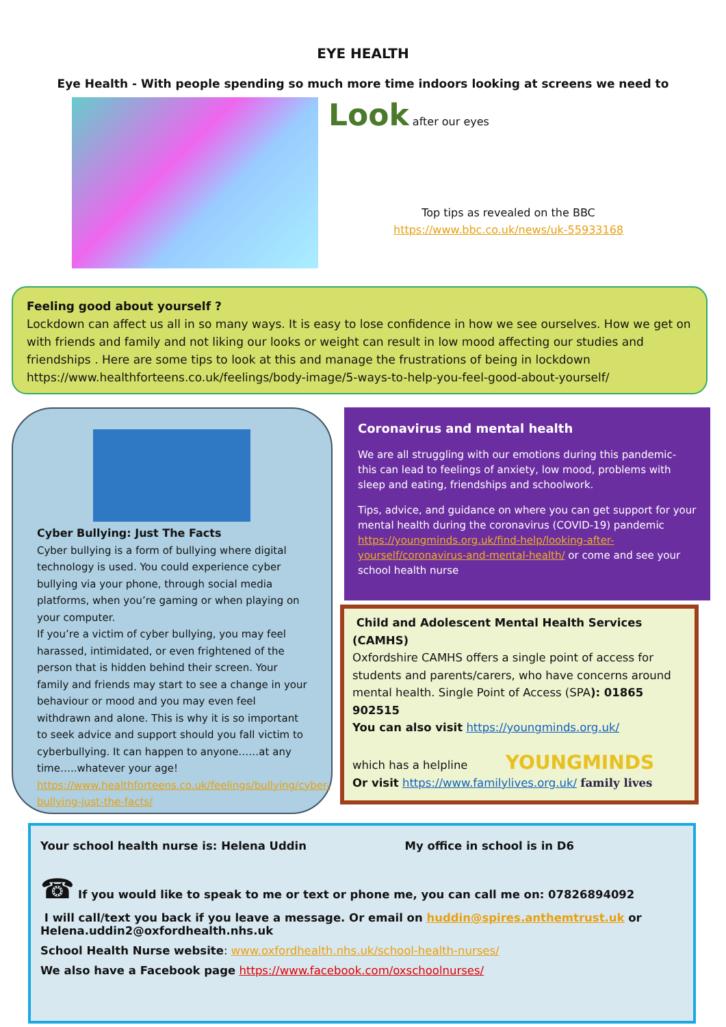EYE HEALTH
Eye Health - With people spending so much more time indoors looking at screens we need to
Look after our eyes
Top tips as revealed on the BBC
https://www.bbc.co.uk/news/uk-55933168
Feeling good about yourself ?
Lockdown can affect us all in so many ways. It is easy to lose confidence in how we see ourselves. How we get on with friends and family and not liking our looks or weight can result in low mood affecting our studies and friendships . Here are some tips to look at this and manage the frustrations of being in lockdown
https://www.healthforteens.co.uk/feelings/body-image/5-ways-to-help-you-feel-good-about-yourself/
Cyber Bullying: Just The Facts
Cyber bullying is a form of bullying where digital technology is used. You could experience cyber bullying via your phone, through social media platforms, when you’re gaming or when playing on your computer.
If you’re a victim of cyber bullying, you may feel harassed, intimidated, or even frightened of the person that is hidden behind their screen. Your family and friends may start to see a change in your behaviour or mood and you may even feel withdrawn and alone. This is why it is so important to seek advice and support should you fall victim to cyberbullying. It can happen to anyone……at any time…..whatever your age!
https://www.healthforteens.co.uk/feelings/bullying/cyber-bullying-just-the-facts/
Coronavirus and mental health
We are all struggling with our emotions during this pandemic- this can lead to feelings of anxiety, low mood, problems with sleep and eating, friendships and schoolwork.
Tips, advice, and guidance on where you can get support for your mental health during the coronavirus (COVID-19) pandemic https://youngminds.org.uk/find-help/looking-after-yourself/coronavirus-and-mental-health/ or come and see your school health nurse
Child and Adolescent Mental Health Services (CAMHS)
Oxfordshire CAMHS offers a single point of access for students and parents/carers, who have concerns around mental health. Single Point of Access (SPA): 01865 902515
You can also visit https://youngminds.org.uk/
which has a helpline YOUNGMINDS
Or visit https://www.familylives.org.uk/ family lives
Your school health nurse is: Helena Uddin My office in school is in D6
☎ If you would like to speak to me or text or phone me, you can call me on: 07826894092
I will call/text you back if you leave a message. Or email on huddin@spires.anthemtrust.uk or Helena.uddin2@oxfordhealth.nhs.uk
School Health Nurse website: www.oxfordhealth.nhs.uk/school-health-nurses/
We also have a Facebook page https://www.facebook.com/oxschoolnurses/